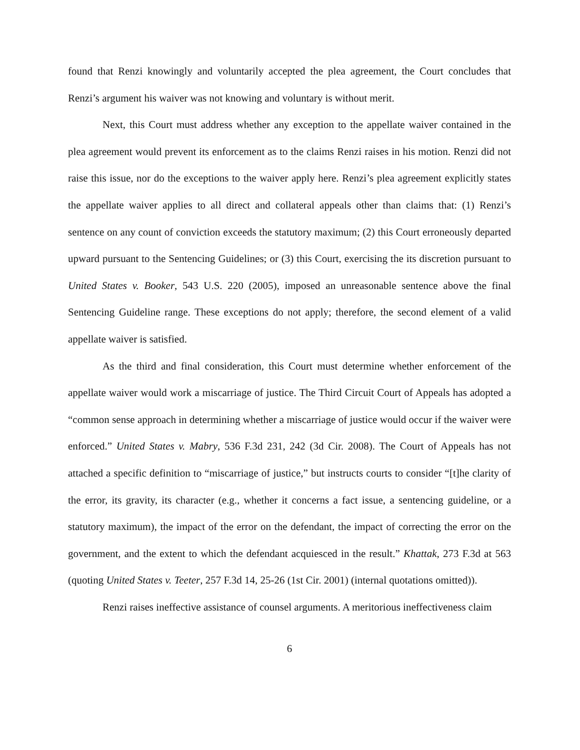found that Renzi knowingly and voluntarily accepted the plea agreement, the Court concludes that Renzi’s argument his waiver was not knowing and voluntary is without merit.
Next, this Court must address whether any exception to the appellate waiver contained in the plea agreement would prevent its enforcement as to the claims Renzi raises in his motion. Renzi did not raise this issue, nor do the exceptions to the waiver apply here. Renzi’s plea agreement explicitly states the appellate waiver applies to all direct and collateral appeals other than claims that: (1) Renzi’s sentence on any count of conviction exceeds the statutory maximum; (2) this Court erroneously departed upward pursuant to the Sentencing Guidelines; or (3) this Court, exercising the its discretion pursuant to United States v. Booker, 543 U.S. 220 (2005), imposed an unreasonable sentence above the final Sentencing Guideline range. These exceptions do not apply; therefore, the second element of a valid appellate waiver is satisfied.
As the third and final consideration, this Court must determine whether enforcement of the appellate waiver would work a miscarriage of justice. The Third Circuit Court of Appeals has adopted a “common sense approach in determining whether a miscarriage of justice would occur if the waiver were enforced.” United States v. Mabry, 536 F.3d 231, 242 (3d Cir. 2008). The Court of Appeals has not attached a specific definition to “miscarriage of justice,” but instructs courts to consider “[t]he clarity of the error, its gravity, its character (e.g., whether it concerns a fact issue, a sentencing guideline, or a statutory maximum), the impact of the error on the defendant, the impact of correcting the error on the government, and the extent to which the defendant acquiesced in the result.” Khattak, 273 F.3d at 563 (quoting United States v. Teeter, 257 F.3d 14, 25-26 (1st Cir. 2001) (internal quotations omitted)).
Renzi raises ineffective assistance of counsel arguments. A meritorious ineffectiveness claim
6